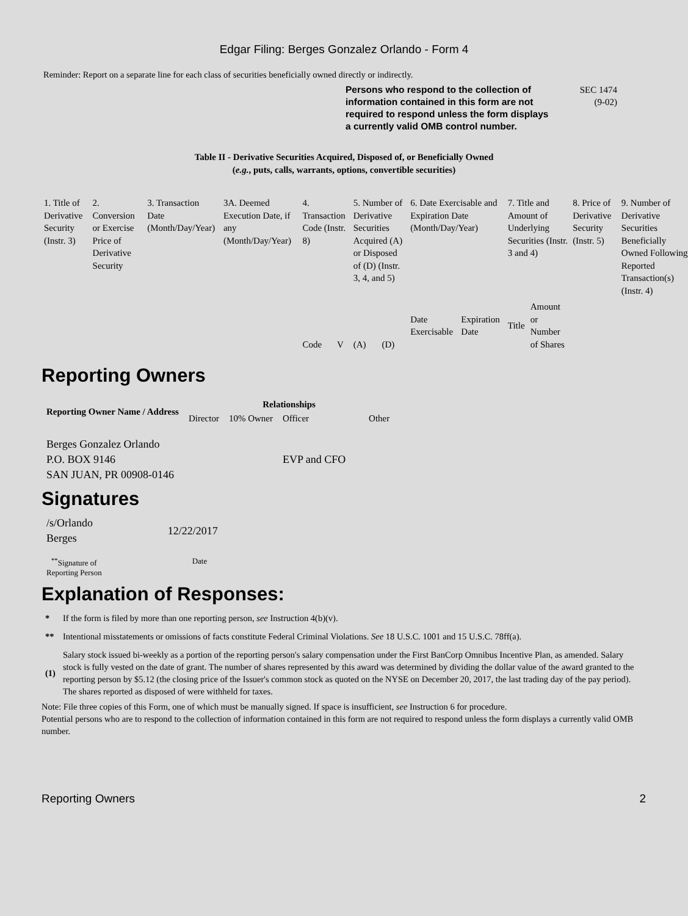Edgar Filing: Berges Gonzalez Orlando - Form 4
Reminder: Report on a separate line for each class of securities beneficially owned directly or indirectly.
Persons who respond to the collection of information contained in this form are not required to respond unless the form displays a currently valid OMB control number.
SEC 1474
(9-02)
Table II - Derivative Securities Acquired, Disposed of, or Beneficially Owned
(e.g., puts, calls, warrants, options, convertible securities)
| 1. Title of Derivative Security (Instr. 3) | 2. Conversion or Exercise Price of Derivative Security | 3. Transaction Date (Month/Day/Year) | 3A. Deemed Execution Date, if any (Month/Day/Year) | 4. Transaction Code (Instr. 8) | | 5. Number of Derivative Securities Acquired (A) or Disposed of (D) (Instr. 3, 4, and 5) | | 6. Date Exercisable and Expiration Date (Month/Day/Year) | | 7. Title and Amount of Underlying Securities (Instr. 3 and 4) | | 8. Price of Derivative Security (Instr. 5) | 9. Number of Derivative Securities Beneficially Owned Following Reported Transaction(s) (Instr. 4) |
| | | | | Code | V | (A) | (D) | Date Exercisable | Expiration Date | Title | Amount or Number of Shares | | |
Reporting Owners
| Reporting Owner Name / Address | Relationships | | | |
| --- | --- | --- | --- | --- |
| | Director | 10% Owner | Officer | Other |
| Berges Gonzalez Orlando P.O. BOX 9146 SAN JUAN, PR 00908-0146 | | | EVP and CFO | |
Signatures
| /s/Orlando Berges | 12/22/2017 |
| <sup>**</sup> Signature of Reporting Person | Date |
Explanation of Responses:
| * | If the form is filed by more than one reporting person, see Instruction 4(b)(v). |
| ** | Intentional misstatements or omissions of facts constitute Federal Criminal Violations. See 18 U.S.C. 1001 and 15 U.S.C. 78ff(a). |
| (1) | Salary stock issued bi-weekly as a portion of the reporting person's salary compensation under the First BanCorp Omnibus Incentive Plan, as amended. Salary stock is fully vested on the date of grant. The number of shares represented by this award was determined by dividing the dollar value of the award granted to the reporting person by $5.12 (the closing price of the Issuer's common stock as quoted on the NYSE on December 20, 2017, the last trading day of the pay period). The shares reported as disposed of were withheld for taxes. |
Note: File three copies of this Form, one of which must be manually signed. If space is insufficient, see Instruction 6 for procedure.
Potential persons who are to respond to the collection of information contained in this form are not required to respond unless the form displays a currently valid OMB number.
Reporting Owners 2